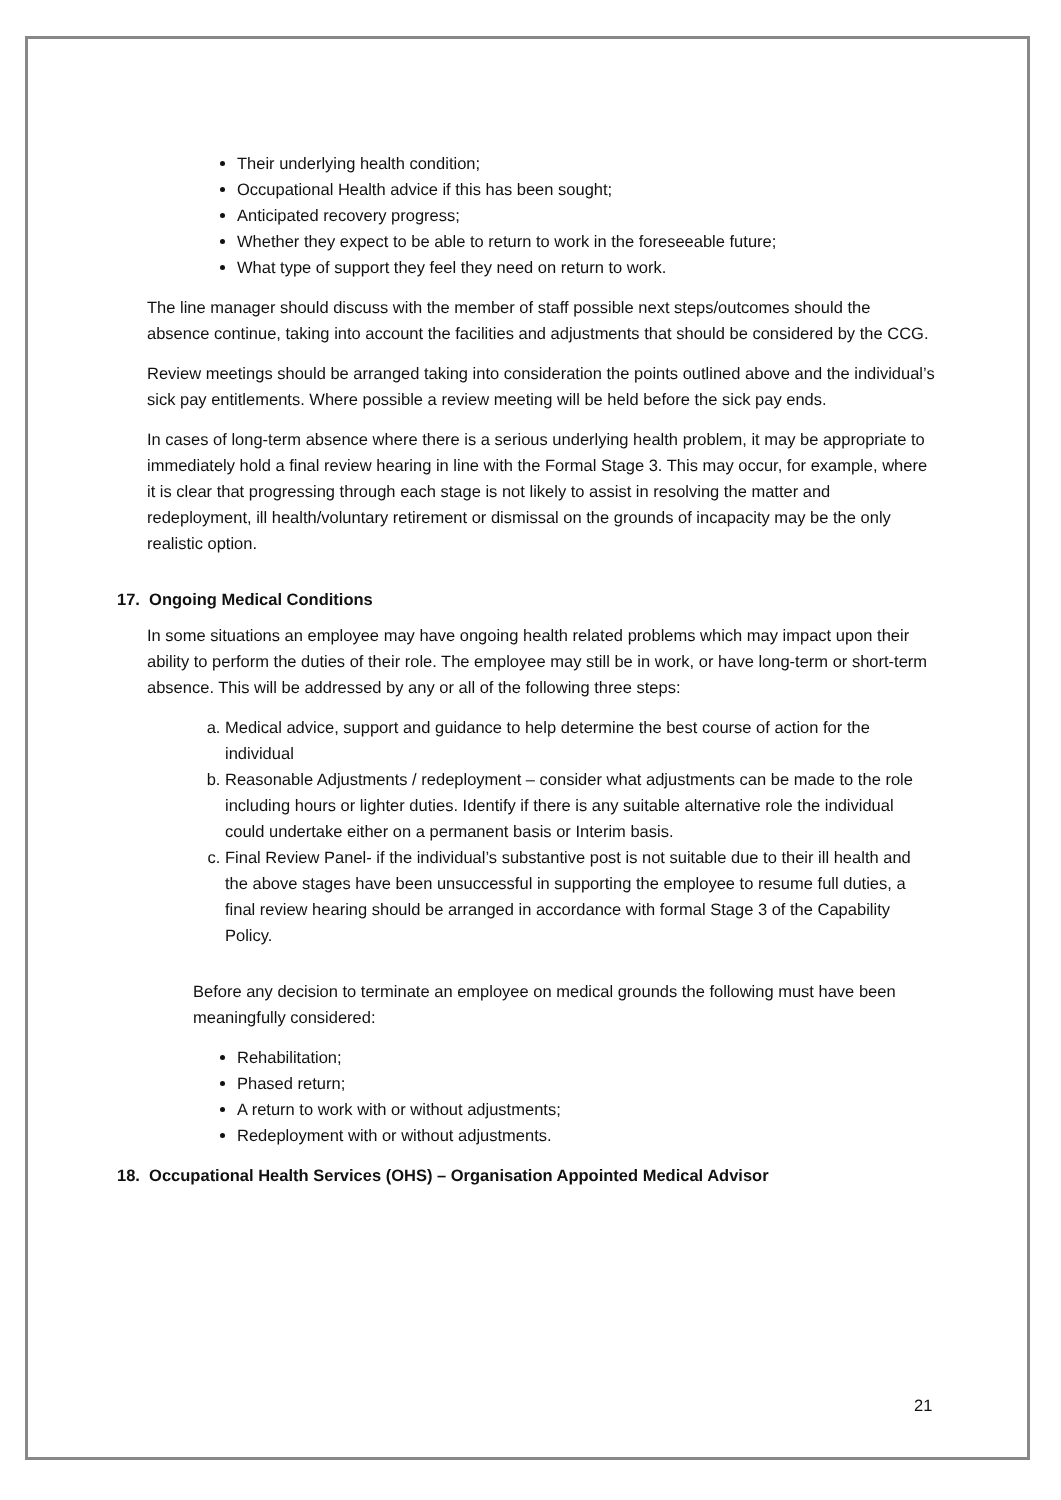Their underlying health condition;
Occupational Health advice if this has been sought;
Anticipated recovery progress;
Whether they expect to be able to return to work in the foreseeable future;
What type of support they feel they need on return to work.
The line manager should discuss with the member of staff possible next steps/outcomes should the absence continue, taking into account the facilities and adjustments that should be considered by the CCG.
Review meetings should be arranged taking into consideration the points outlined above and the individual’s sick pay entitlements. Where possible a review meeting will be held before the sick pay ends.
In cases of long-term absence where there is a serious underlying health problem, it may be appropriate to immediately hold a final review hearing in line with the Formal Stage 3. This may occur, for example, where it is clear that progressing through each stage is not likely to assist in resolving the matter and redeployment, ill health/voluntary retirement or dismissal on the grounds of incapacity may be the only realistic option.
17. Ongoing Medical Conditions
In some situations an employee may have ongoing health related problems which may impact upon their ability to perform the duties of their role. The employee may still be in work, or have long-term or short-term absence. This will be addressed by any or all of the following three steps:
a. Medical advice, support and guidance to help determine the best course of action for the individual
b. Reasonable Adjustments / redeployment – consider what adjustments can be made to the role including hours or lighter duties. Identify if there is any suitable alternative role the individual could undertake either on a permanent basis or Interim basis.
c. Final Review Panel- if the individual’s substantive post is not suitable due to their ill health and the above stages have been unsuccessful in supporting the employee to resume full duties, a final review hearing should be arranged in accordance with formal Stage 3 of the Capability Policy.
Before any decision to terminate an employee on medical grounds the following must have been meaningfully considered:
Rehabilitation;
Phased return;
A return to work with or without adjustments;
Redeployment with or without adjustments.
18. Occupational Health Services (OHS) – Organisation Appointed Medical Advisor
21